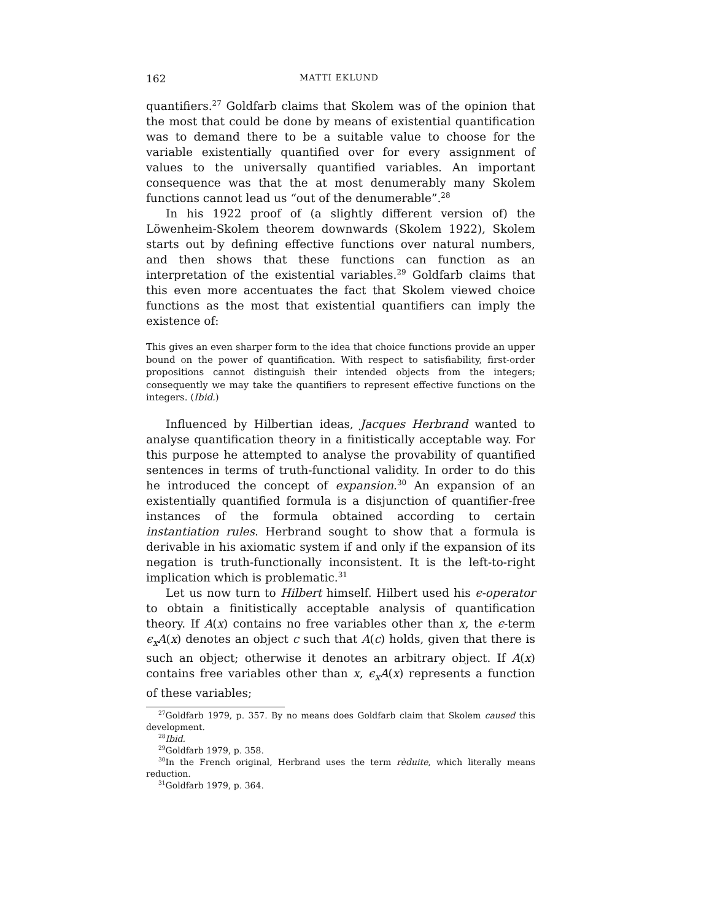162 MATTI EKLUND
quantifiers.<sup>27</sup> Goldfarb claims that Skolem was of the opinion that the most that could be done by means of existential quantification was to demand there to be a suitable value to choose for the variable existentially quantified over for every assignment of values to the universally quantified variables. An important consequence was that the at most denumerably many Skolem functions cannot lead us “out of the denumerable”.<sup>28</sup>
In his 1922 proof of (a slightly different version of) the Löwenheim-Skolem theorem downwards (Skolem 1922), Skolem starts out by defining effective functions over natural numbers, and then shows that these functions can function as an interpretation of the existential variables.<sup>29</sup> Goldfarb claims that this even more accentuates the fact that Skolem viewed choice functions as the most that existential quantifiers can imply the existence of:
This gives an even sharper form to the idea that choice functions provide an upper bound on the power of quantification. With respect to satisfiability, first-order propositions cannot distinguish their intended objects from the integers; consequently we may take the quantifiers to represent effective functions on the integers. (Ibid.)
Influenced by Hilbertian ideas, Jacques Herbrand wanted to analyse quantification theory in a finitistically acceptable way. For this purpose he attempted to analyse the provability of quantified sentences in terms of truth-functional validity. In order to do this he introduced the concept of expansion.<sup>30</sup> An expansion of an existentially quantified formula is a disjunction of quantifier-free instances of the formula obtained according to certain instantiation rules. Herbrand sought to show that a formula is derivable in his axiomatic system if and only if the expansion of its negation is truth-functionally inconsistent. It is the left-to-right implication which is problematic.<sup>31</sup>
Let us now turn to Hilbert himself. Hilbert used his ϵ-operator to obtain a finitistically acceptable analysis of quantification theory. If A(x) contains no free variables other than x, the ϵ-term ϵ<sub>x</sub>A(x) denotes an object c such that A(c) holds, given that there is such an object; otherwise it denotes an arbitrary object. If A(x) contains free variables other than x, ϵ<sub>x</sub>A(x) represents a function of these variables;
<sup>27</sup> Goldfarb 1979, p. 357. By no means does Goldfarb claim that Skolem caused this development.
<sup>28</sup> Ibid.
<sup>29</sup> Goldfarb 1979, p. 358.
<sup>30</sup> In the French original, Herbrand uses the term rèduite, which literally means reduction.
<sup>31</sup> Goldfarb 1979, p. 364.